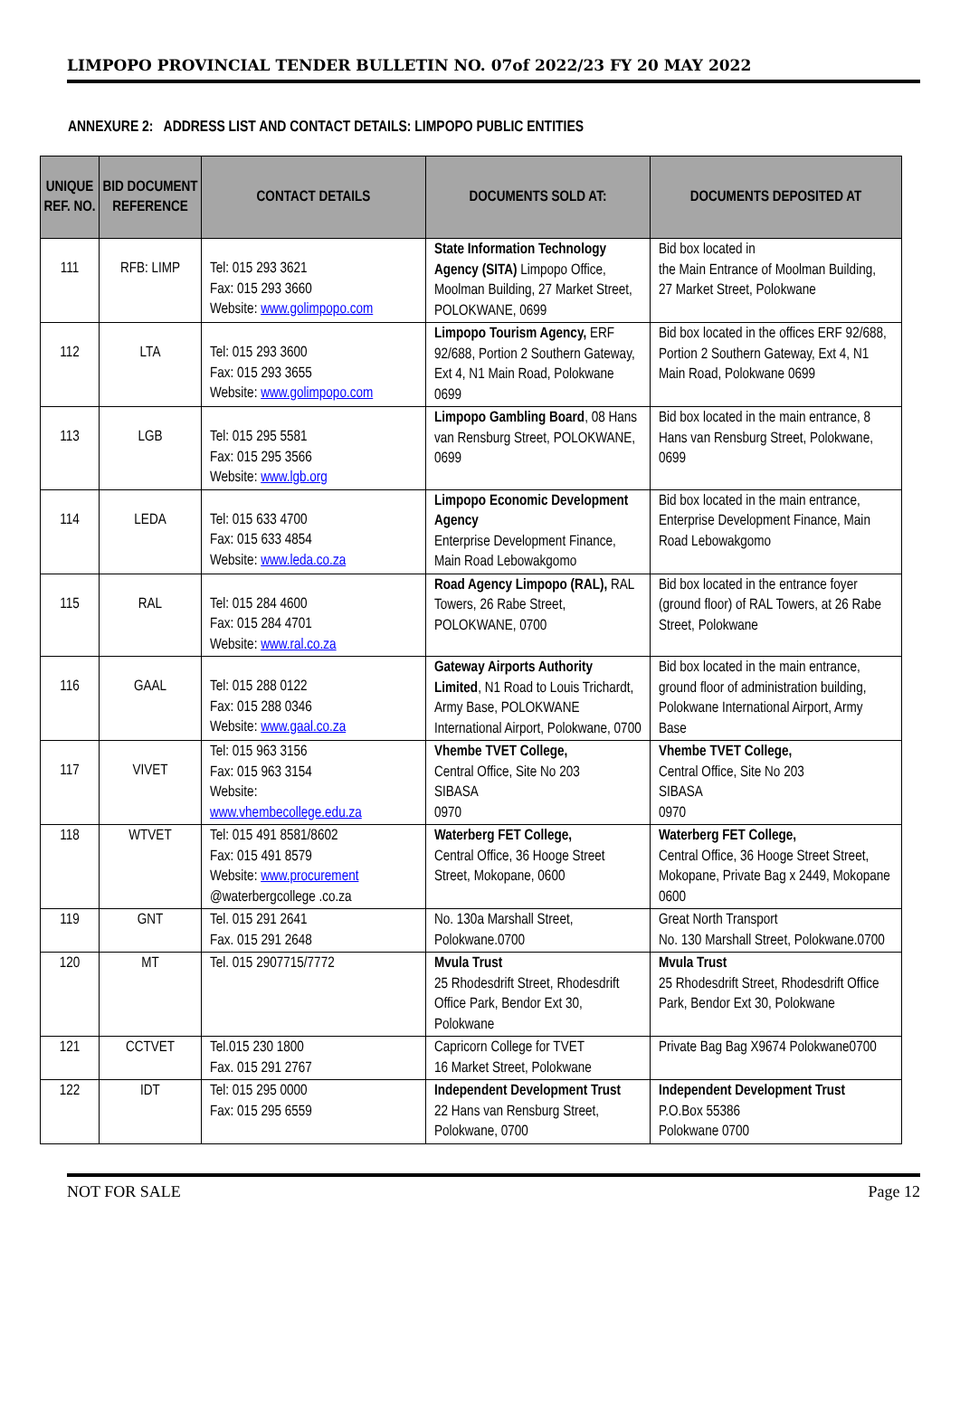LIMPOPO PROVINCIAL TENDER BULLETIN NO. 07of 2022/23 FY 20 MAY 2022
ANNEXURE 2: ADDRESS LIST AND CONTACT DETAILS: LIMPOPO PUBLIC ENTITIES
| UNIQUE REF. NO. | BID DOCUMENT REFERENCE | CONTACT DETAILS | DOCUMENTS SOLD AT: | DOCUMENTS DEPOSITED AT |
| --- | --- | --- | --- | --- |
| 111 | RFB: LIMP | Tel: 015 293 3621 Fax: 015 293 3660 Website: www.golimpopo.com | State Information Technology Agency (SITA) Limpopo Office, Moolman Building, 27 Market Street, POLOKWANE, 0699 | Bid box located in the Main Entrance of Moolman Building, 27 Market Street, Polokwane |
| 112 | LTA | Tel: 015 293 3600 Fax: 015 293 3655 Website: www.golimpopo.com | Limpopo Tourism Agency, ERF 92/688, Portion 2 Southern Gateway, Ext 4, N1 Main Road, Polokwane 0699 | Bid box located in the offices ERF 92/688, Portion 2 Southern Gateway, Ext 4, N1 Main Road, Polokwane 0699 |
| 113 | LGB | Tel: 015 295 5581 Fax: 015 295 3566 Website: www.lgb.org | Limpopo Gambling Board , 08 Hans van Rensburg Street, POLOKWANE, 0699 | Bid box located in the main entrance, 8 Hans van Rensburg Street, Polokwane, 0699 |
| 114 | LEDA | Tel: 015 633 4700 Fax: 015 633 4854 Website: www.leda.co.za | Limpopo Economic Development Agency Enterprise Development Finance, Main Road Lebowakgomo | Bid box located in the main entrance, Enterprise Development Finance, Main Road Lebowakgomo |
| 115 | RAL | Tel: 015 284 4600 Fax: 015 284 4701 Website: www.ral.co.za | Road Agency Limpopo (RAL), RAL Towers, 26 Rabe Street, POLOKWANE, 0700 | Bid box located in the entrance foyer (ground floor) of RAL Towers, at 26 Rabe Street, Polokwane |
| 116 | GAAL | Tel: 015 288 0122 Fax: 015 288 0346 Website: www.gaal.co.za | Gateway Airports Authority Limited , N1 Road to Louis Trichardt, Army Base, POLOKWANE International Airport, Polokwane, 0700 | Bid box located in the main entrance, ground floor of administration building, Polokwane International Airport, Army Base |
| 117 | VIVET | Tel: 015 963 3156 Fax: 015 963 3154 Website: www.vhembecollege.edu.za | Vhembe TVET College, Central Office, Site No 203 SIBASA 0970 | Vhembe TVET College, Central Office, Site No 203 SIBASA 0970 |
| 118 | WTVET | Tel: 015 491 8581/8602 Fax: 015 491 8579 Website: www.procurement @waterbergcollege .co.za | Waterberg FET College, Central Office, 36 Hooge Street Street, Mokopane, 0600 | Waterberg FET College, Central Office, 36 Hooge Street Street, Mokopane, Private Bag x 2449, Mokopane 0600 |
| 119 | GNT | Tel. 015 291 2641 Fax. 015 291 2648 | No. 130a Marshall Street, Polokwane.0700 | Great North Transport No. 130 Marshall Street, Polokwane.0700 |
| 120 | MT | Tel. 015 2907715/7772 | Mvula Trust 25 Rhodesdrift Street, Rhodesdrift Office Park, Bendor Ext 30, Polokwane | Mvula Trust 25 Rhodesdrift Street, Rhodesdrift Office Park, Bendor Ext 30, Polokwane |
| 121 | CCTVET | Tel.015 230 1800 Fax. 015 291 2767 | Capricorn College for TVET 16 Market Street, Polokwane | Private Bag Bag X9674 Polokwane0700 |
| 122 | IDT | Tel: 015 295 0000 Fax: 015 295 6559 | Independent Development Trust 22 Hans van Rensburg Street, Polokwane, 0700 | Independent Development Trust P.O.Box 55386 Polokwane 0700 |
NOT FOR SALE Page 12